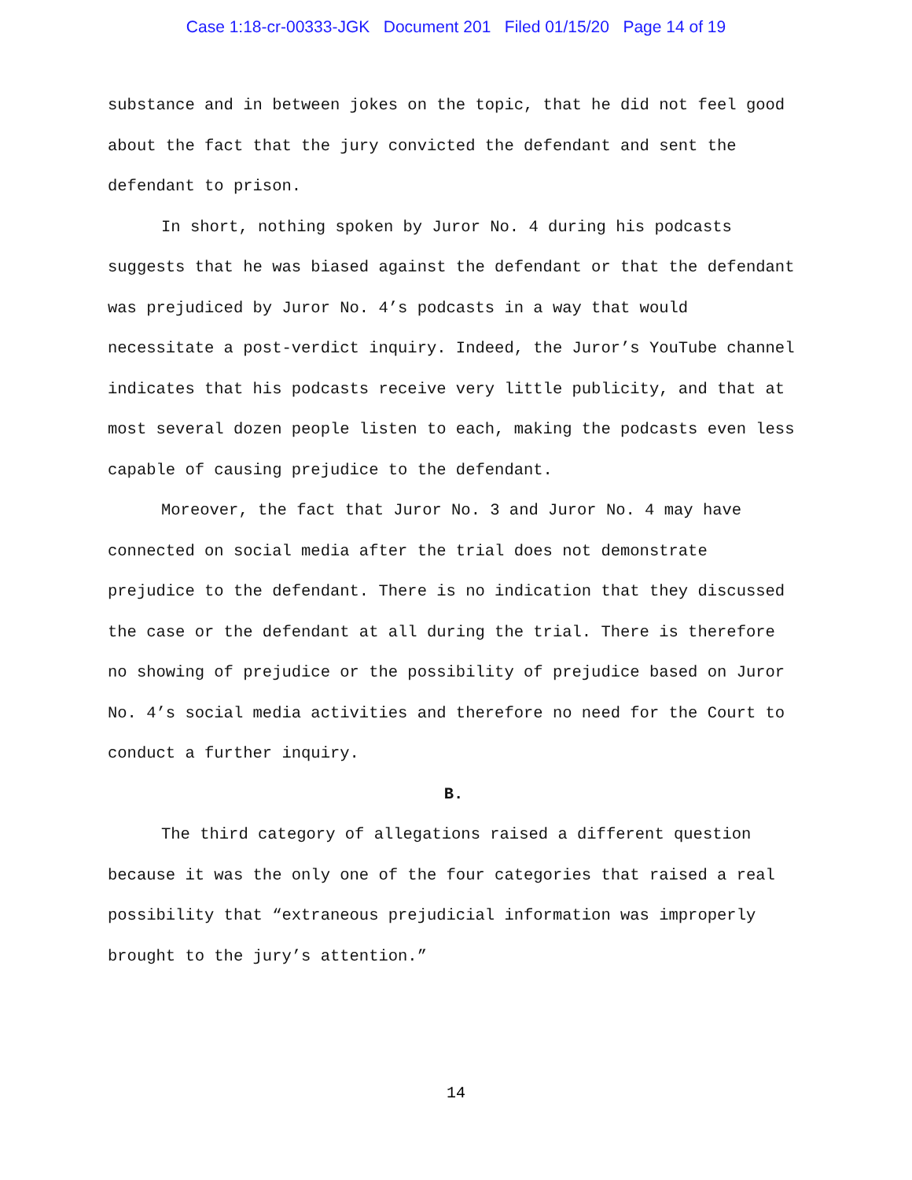Case 1:18-cr-00333-JGK Document 201 Filed 01/15/20 Page 14 of 19
substance and in between jokes on the topic, that he did not feel good about the fact that the jury convicted the defendant and sent the defendant to prison.
In short, nothing spoken by Juror No. 4 during his podcasts suggests that he was biased against the defendant or that the defendant was prejudiced by Juror No. 4’s podcasts in a way that would necessitate a post-verdict inquiry. Indeed, the Juror’s YouTube channel indicates that his podcasts receive very little publicity, and that at most several dozen people listen to each, making the podcasts even less capable of causing prejudice to the defendant.
Moreover, the fact that Juror No. 3 and Juror No. 4 may have connected on social media after the trial does not demonstrate prejudice to the defendant. There is no indication that they discussed the case or the defendant at all during the trial. There is therefore no showing of prejudice or the possibility of prejudice based on Juror No. 4’s social media activities and therefore no need for the Court to conduct a further inquiry.
B.
The third category of allegations raised a different question because it was the only one of the four categories that raised a real possibility that “extraneous prejudicial information was improperly brought to the jury’s attention.”
14